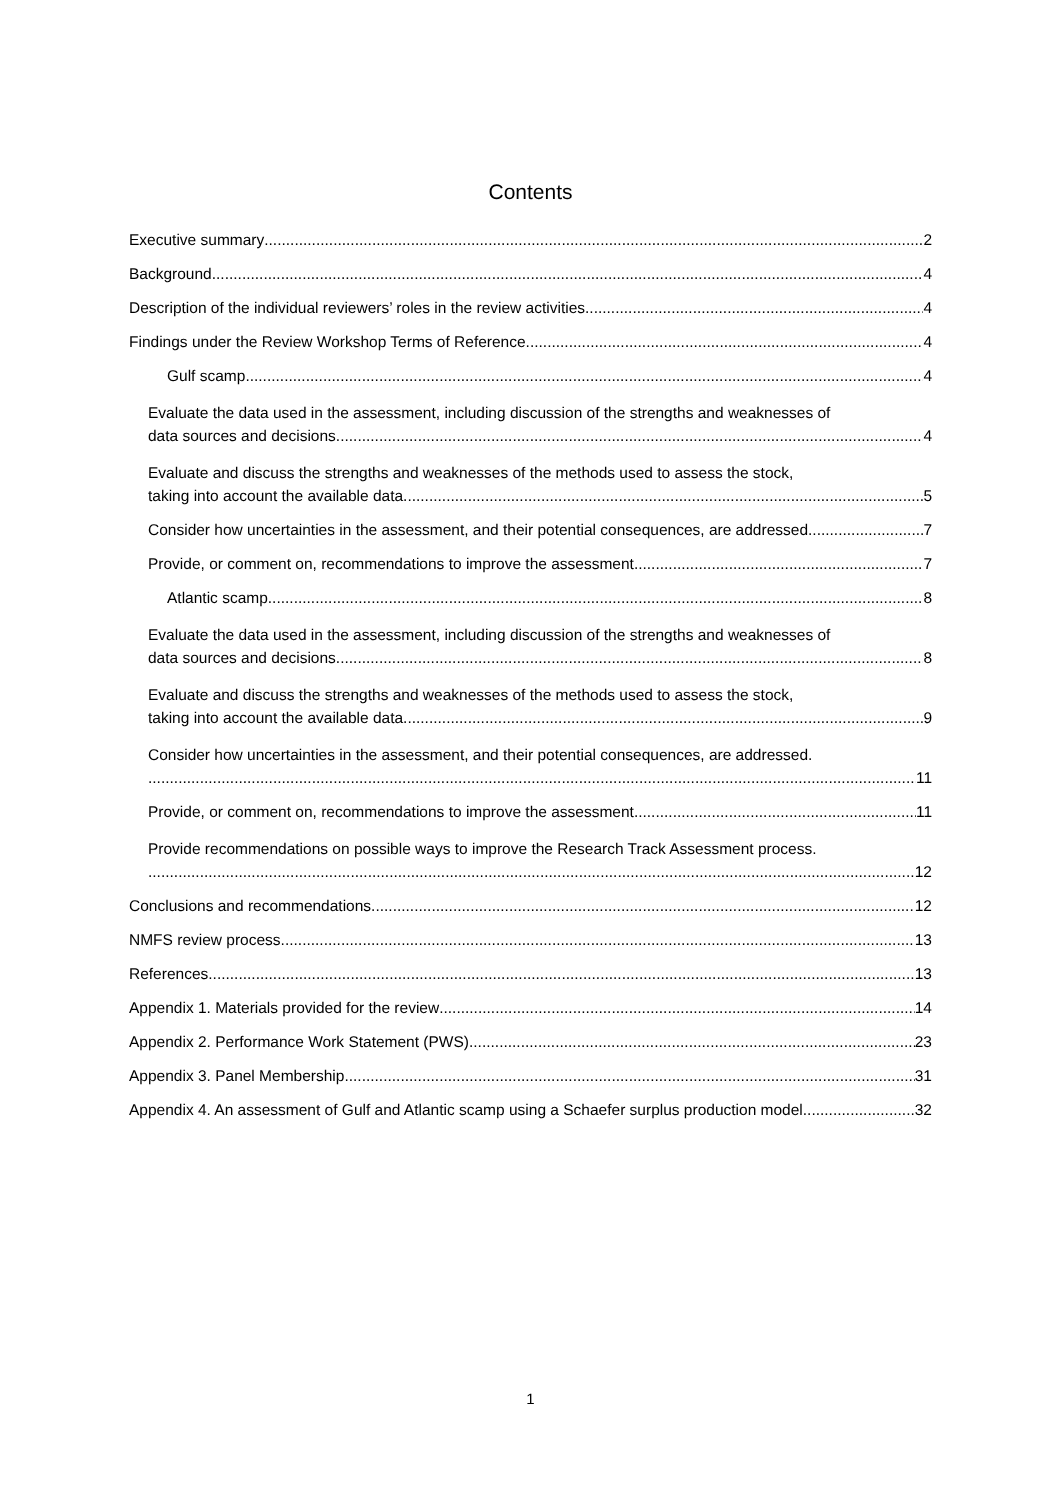Contents
Executive summary 2
Background 4
Description of the individual reviewers’ roles in the review activities 4
Findings under the Review Workshop Terms of Reference 4
Gulf scamp 4
Evaluate the data used in the assessment, including discussion of the strengths and weaknesses of
data sources and decisions. 4
Evaluate and discuss the strengths and weaknesses of the methods used to assess the stock,
taking into account the available data. 5
Consider how uncertainties in the assessment, and their potential consequences, are addressed. 7
Provide, or comment on, recommendations to improve the assessment 7
Atlantic scamp 8
Evaluate the data used in the assessment, including discussion of the strengths and weaknesses of
data sources and decisions. 8
Evaluate and discuss the strengths and weaknesses of the methods used to assess the stock,
taking into account the available data. 9
Consider how uncertainties in the assessment, and their potential consequences, are addressed.
11
Provide, or comment on, recommendations to improve the assessment 11
Provide recommendations on possible ways to improve the Research Track Assessment process.
12
Conclusions and recommendations 12
NMFS review process 13
References 13
Appendix 1. Materials provided for the review 14
Appendix 2. Performance Work Statement (PWS) 23
Appendix 3. Panel Membership 31
Appendix 4. An assessment of Gulf and Atlantic scamp using a Schaefer surplus production model 32
1